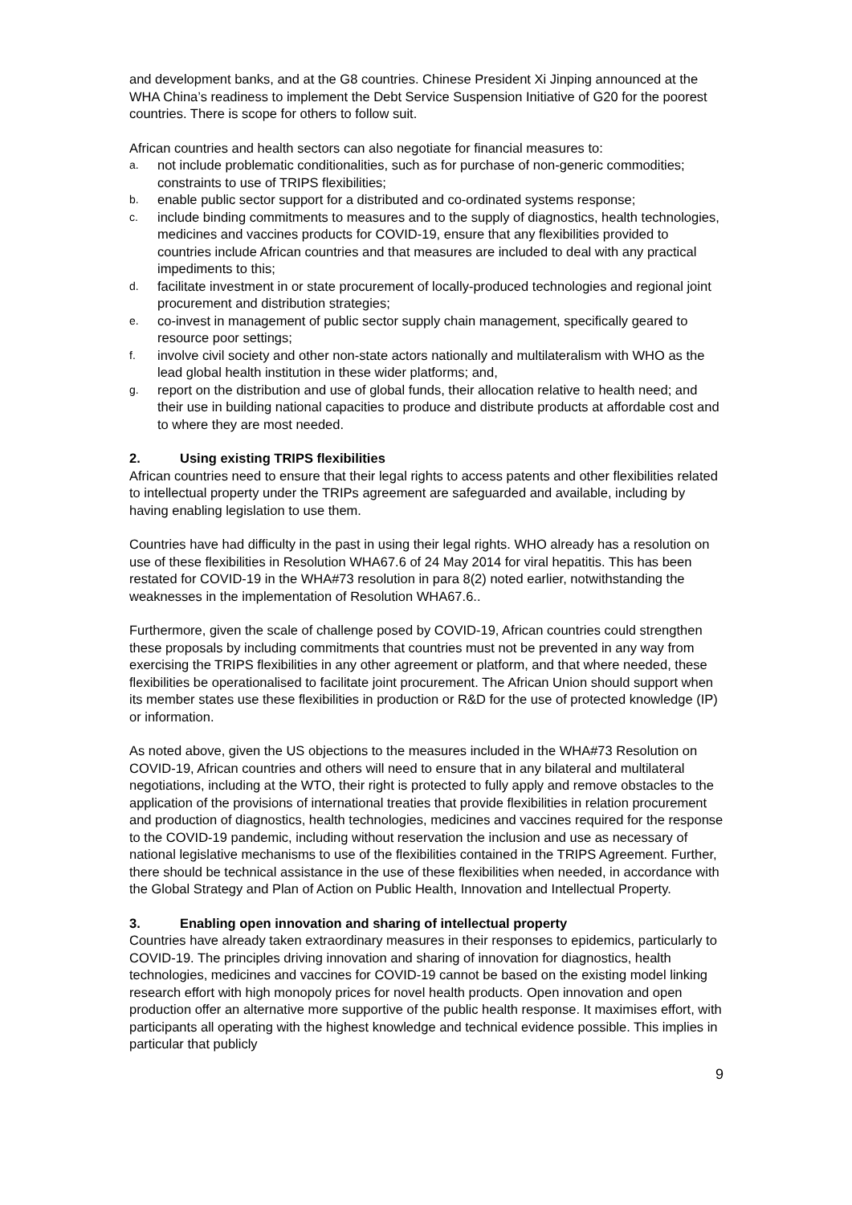and development banks, and at the G8 countries. Chinese President Xi Jinping announced at the WHA China’s readiness to implement the Debt Service Suspension Initiative of G20 for the poorest countries. There is scope for others to follow suit.
African countries and health sectors can also negotiate for financial measures to:
a. not include problematic conditionalities, such as for purchase of non-generic commodities; constraints to use of TRIPS flexibilities;
b. enable public sector support for a distributed and co-ordinated systems response;
c. include binding commitments to measures and to the supply of diagnostics, health technologies, medicines and vaccines products for COVID-19, ensure that any flexibilities provided to countries include African countries and that measures are included to deal with any practical impediments to this;
d. facilitate investment in or state procurement of locally-produced technologies and regional joint procurement and distribution strategies;
e. co-invest in management of public sector supply chain management, specifically geared to resource poor settings;
f. involve civil society and other non-state actors nationally and multilateralism with WHO as the lead global health institution in these wider platforms; and,
g. report on the distribution and use of global funds, their allocation relative to health need; and their use in building national capacities to produce and distribute products at affordable cost and to where they are most needed.
2. Using existing TRIPS flexibilities
African countries need to ensure that their legal rights to access patents and other flexibilities related to intellectual property under the TRIPs agreement are safeguarded and available, including by having enabling legislation to use them.
Countries have had difficulty in the past in using their legal rights. WHO already has a resolution on use of these flexibilities in Resolution WHA67.6 of 24 May 2014 for viral hepatitis. This has been restated for COVID-19 in the WHA#73 resolution in para 8(2) noted earlier, notwithstanding the weaknesses in the implementation of Resolution WHA67.6..
Furthermore, given the scale of challenge posed by COVID-19, African countries could strengthen these proposals by including commitments that countries must not be prevented in any way from exercising the TRIPS flexibilities in any other agreement or platform, and that where needed, these flexibilities be operationalised to facilitate joint procurement. The African Union should support when its member states use these flexibilities in production or R&D for the use of protected knowledge (IP) or information.
As noted above, given the US objections to the measures included in the WHA#73 Resolution on COVID-19, African countries and others will need to ensure that in any bilateral and multilateral negotiations, including at the WTO, their right is protected to fully apply and remove obstacles to the application of the provisions of international treaties that provide flexibilities in relation procurement and production of diagnostics, health technologies, medicines and vaccines required for the response to the COVID-19 pandemic, including without reservation the inclusion and use as necessary of national legislative mechanisms to use of the flexibilities contained in the TRIPS Agreement. Further, there should be technical assistance in the use of these flexibilities when needed, in accordance with the Global Strategy and Plan of Action on Public Health, Innovation and Intellectual Property.
3. Enabling open innovation and sharing of intellectual property
Countries have already taken extraordinary measures in their responses to epidemics, particularly to COVID-19. The principles driving innovation and sharing of innovation for diagnostics, health technologies, medicines and vaccines for COVID-19 cannot be based on the existing model linking research effort with high monopoly prices for novel health products. Open innovation and open production offer an alternative more supportive of the public health response. It maximises effort, with participants all operating with the highest knowledge and technical evidence possible. This implies in particular that publicly
9